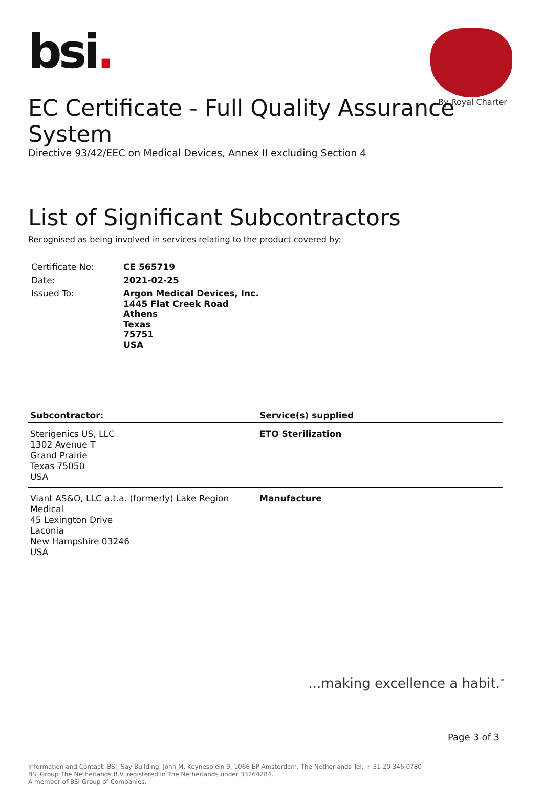bsi.
By Royal Charter
EC Certificate - Full Quality Assurance System
Directive 93/42/EEC on Medical Devices, Annex II excluding Section 4
List of Significant Subcontractors
Recognised as being involved in services relating to the product covered by:
| Certificate No: | CE 565719 |
| Date: | 2021-02-25 |
| Issued To: | Argon Medical Devices, Inc. 1445 Flat Creek Road Athens Texas 75751 USA |
| Subcontractor: | Service(s) supplied |
| --- | --- |
| Sterigenics US, LLC 1302 Avenue T Grand Prairie Texas 75050 USA | ETO Sterilization |
| Viant AS&O, LLC a.t.a. (formerly) Lake Region Medical 45 Lexington Drive Laconia New Hampshire 03246 USA | Manufacture |
...making excellence a habit.<sup>™</sup>
Page 3 of 3
Information and Contact: BSI, Say Building, John M. Keynesplein 9, 1066 EP Amsterdam, The Netherlands Tel: + 31 20 346 0780
BSI Group The Netherlands B.V. registered in The Netherlands under 33264284.
A member of BSI Group of Companies.